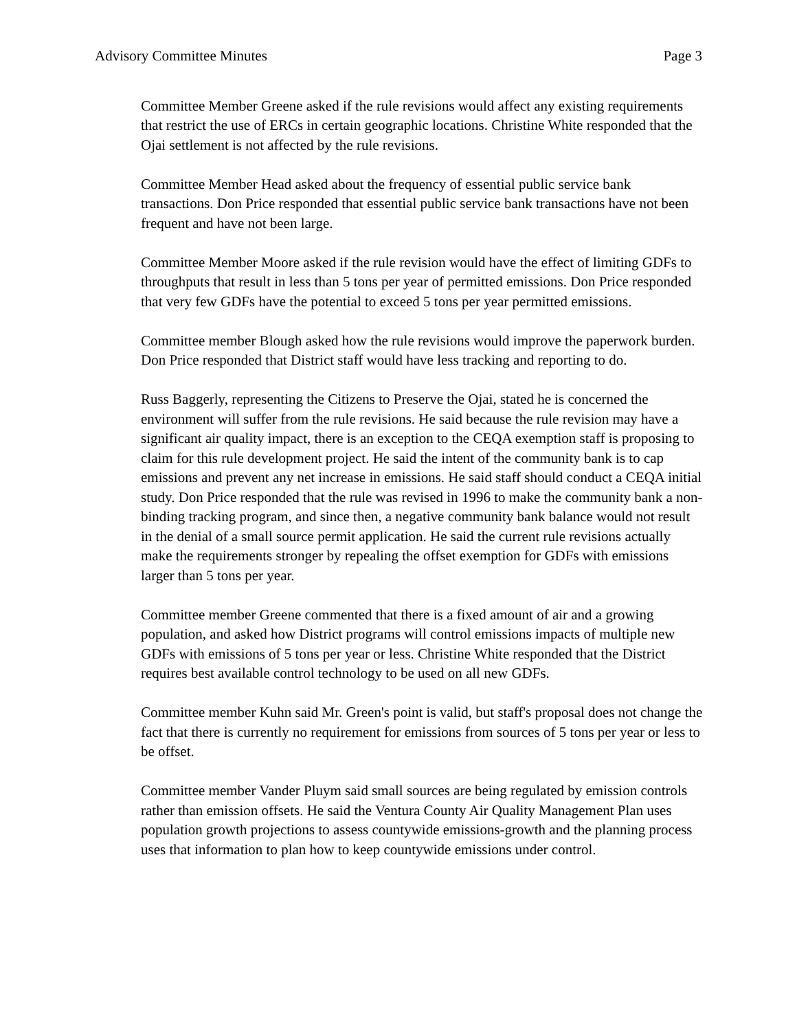Advisory Committee Minutes Page 3
Committee Member Greene asked if the rule revisions would affect any existing requirements that restrict the use of ERCs in certain geographic locations. Christine White responded that the Ojai settlement is not affected by the rule revisions.
Committee Member Head asked about the frequency of essential public service bank transactions. Don Price responded that essential public service bank transactions have not been frequent and have not been large.
Committee Member Moore asked if the rule revision would have the effect of limiting GDFs to throughputs that result in less than 5 tons per year of permitted emissions. Don Price responded that very few GDFs have the potential to exceed 5 tons per year permitted emissions.
Committee member Blough asked how the rule revisions would improve the paperwork burden. Don Price responded that District staff would have less tracking and reporting to do.
Russ Baggerly, representing the Citizens to Preserve the Ojai, stated he is concerned the environment will suffer from the rule revisions. He said because the rule revision may have a significant air quality impact, there is an exception to the CEQA exemption staff is proposing to claim for this rule development project. He said the intent of the community bank is to cap emissions and prevent any net increase in emissions. He said staff should conduct a CEQA initial study. Don Price responded that the rule was revised in 1996 to make the community bank a non-binding tracking program, and since then, a negative community bank balance would not result in the denial of a small source permit application. He said the current rule revisions actually make the requirements stronger by repealing the offset exemption for GDFs with emissions larger than 5 tons per year.
Committee member Greene commented that there is a fixed amount of air and a growing population, and asked how District programs will control emissions impacts of multiple new GDFs with emissions of 5 tons per year or less. Christine White responded that the District requires best available control technology to be used on all new GDFs.
Committee member Kuhn said Mr. Green's point is valid, but staff's proposal does not change the fact that there is currently no requirement for emissions from sources of 5 tons per year or less to be offset.
Committee member Vander Pluym said small sources are being regulated by emission controls rather than emission offsets. He said the Ventura County Air Quality Management Plan uses population growth projections to assess countywide emissions-growth and the planning process uses that information to plan how to keep countywide emissions under control.